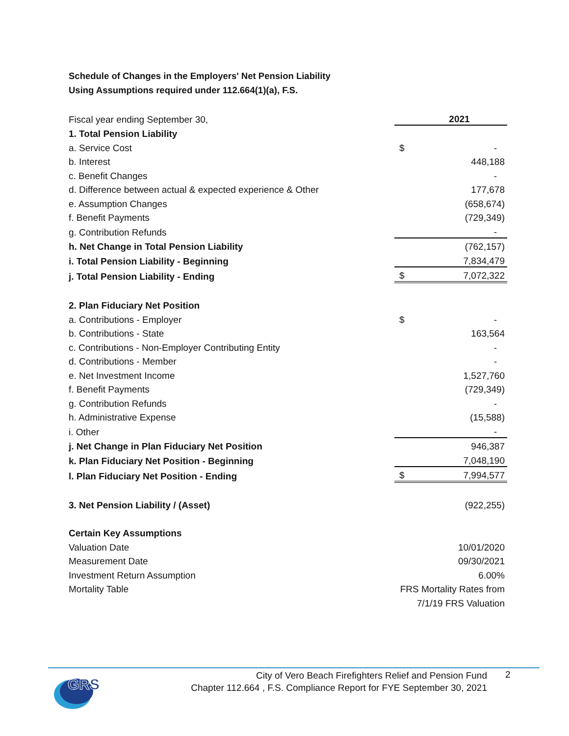Schedule of Changes in the Employers' Net Pension Liability
Using Assumptions required under 112.664(1)(a), F.S.
| Fiscal year ending September 30, | | 2021 |
| 1. Total Pension Liability | | |
| a. Service Cost | $ | - |
| b. Interest | | 448,188 |
| c. Benefit Changes | | - |
| d. Difference between actual & expected experience & Other | | 177,678 |
| e. Assumption Changes | | (658,674) |
| f. Benefit Payments | | (729,349) |
| g. Contribution Refunds | | - |
| h. Net Change in Total Pension Liability | | (762,157) |
| i. Total Pension Liability - Beginning | | 7,834,479 |
| j. Total Pension Liability - Ending | $ | 7,072,322 |
| 2. Plan Fiduciary Net Position | | |
| a. Contributions - Employer | $ | - |
| b. Contributions - State | | 163,564 |
| c. Contributions - Non-Employer Contributing Entity | | - |
| d. Contributions - Member | | - |
| e. Net Investment Income | | 1,527,760 |
| f. Benefit Payments | | (729,349) |
| g. Contribution Refunds | | - |
| h. Administrative Expense | | (15,588) |
| i. Other | | - |
| j. Net Change in Plan Fiduciary Net Position | | 946,387 |
| k. Plan Fiduciary Net Position - Beginning | | 7,048,190 |
| l. Plan Fiduciary Net Position - Ending | $ | 7,994,577 |
| 3. Net Pension Liability / (Asset) | | (922,255) |
| Certain Key Assumptions | | |
| Valuation Date | 10/01/2020 | |
| Measurement Date | 09/30/2021 | |
| Investment Return Assumption | 6.00% | |
| Mortality Table | FRS Mortality Rates from | |
| | 7/1/19 FRS Valuation | |
GRS
City of Vero Beach Firefighters Relief and Pension Fund
Chapter 112.664 , F.S. Compliance Report for FYE September 30, 2021
2